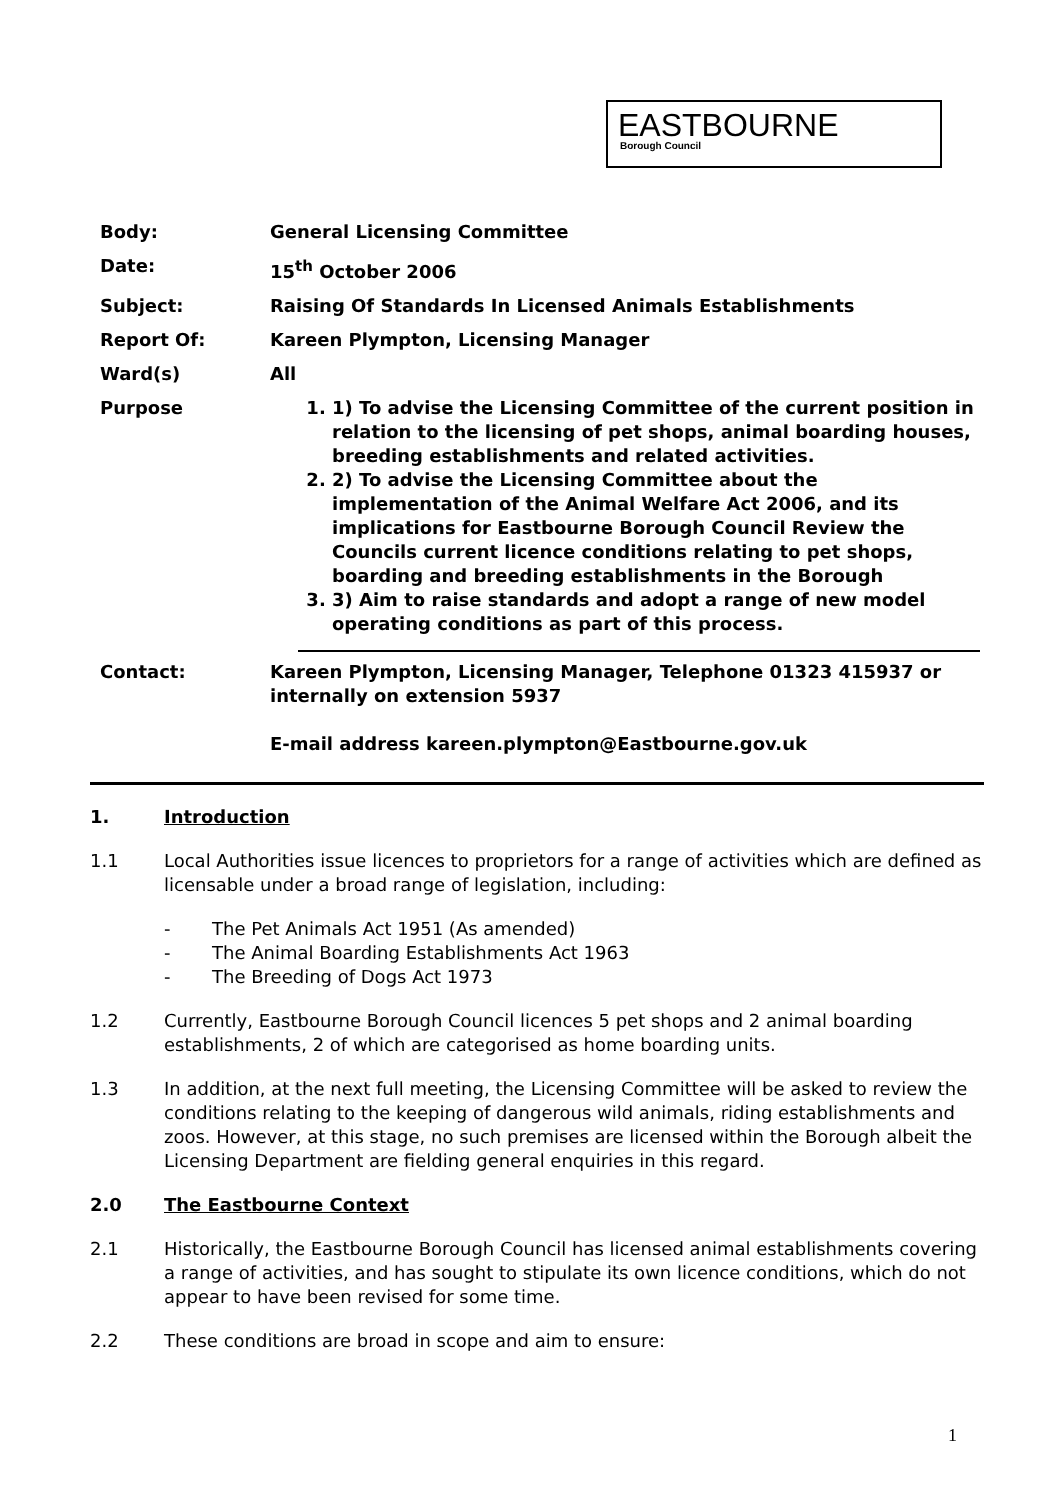EASTBOURNE
Borough Council
Body: General Licensing Committee
Date: 15<sup>th</sup> October 2006
Subject: Raising Of Standards In Licensed Animals Establishments
Report Of: Kareen Plympton, Licensing Manager
Ward(s) All
Purpose
1. 1) To advise the Licensing Committee of the current position in relation to the licensing of pet shops, animal boarding houses, breeding establishments and related activities.
2. 2) To advise the Licensing Committee about the implementation of the Animal Welfare Act 2006, and its implications for Eastbourne Borough Council Review the Councils current licence conditions relating to pet shops, boarding and breeding establishments in the Borough
3. 3) Aim to raise standards and adopt a range of new model operating conditions as part of this process.
Contact: Kareen Plympton, Licensing Manager, Telephone 01323 415937 or internally on extension 5937
E-mail address kareen.plympton@Eastbourne.gov.uk
1. Introduction
1.1 Local Authorities issue licences to proprietors for a range of activities which are defined as licensable under a broad range of legislation, including:
- The Pet Animals Act 1951 (As amended)
- The Animal Boarding Establishments Act 1963
- The Breeding of Dogs Act 1973
1.2 Currently, Eastbourne Borough Council licences 5 pet shops and 2 animal boarding establishments, 2 of which are categorised as home boarding units.
1.3 In addition, at the next full meeting, the Licensing Committee will be asked to review the conditions relating to the keeping of dangerous wild animals, riding establishments and zoos. However, at this stage, no such premises are licensed within the Borough albeit the Licensing Department are fielding general enquiries in this regard.
2.0 The Eastbourne Context
2.1 Historically, the Eastbourne Borough Council has licensed animal establishments covering a range of activities, and has sought to stipulate its own licence conditions, which do not appear to have been revised for some time.
2.2 These conditions are broad in scope and aim to ensure:
1